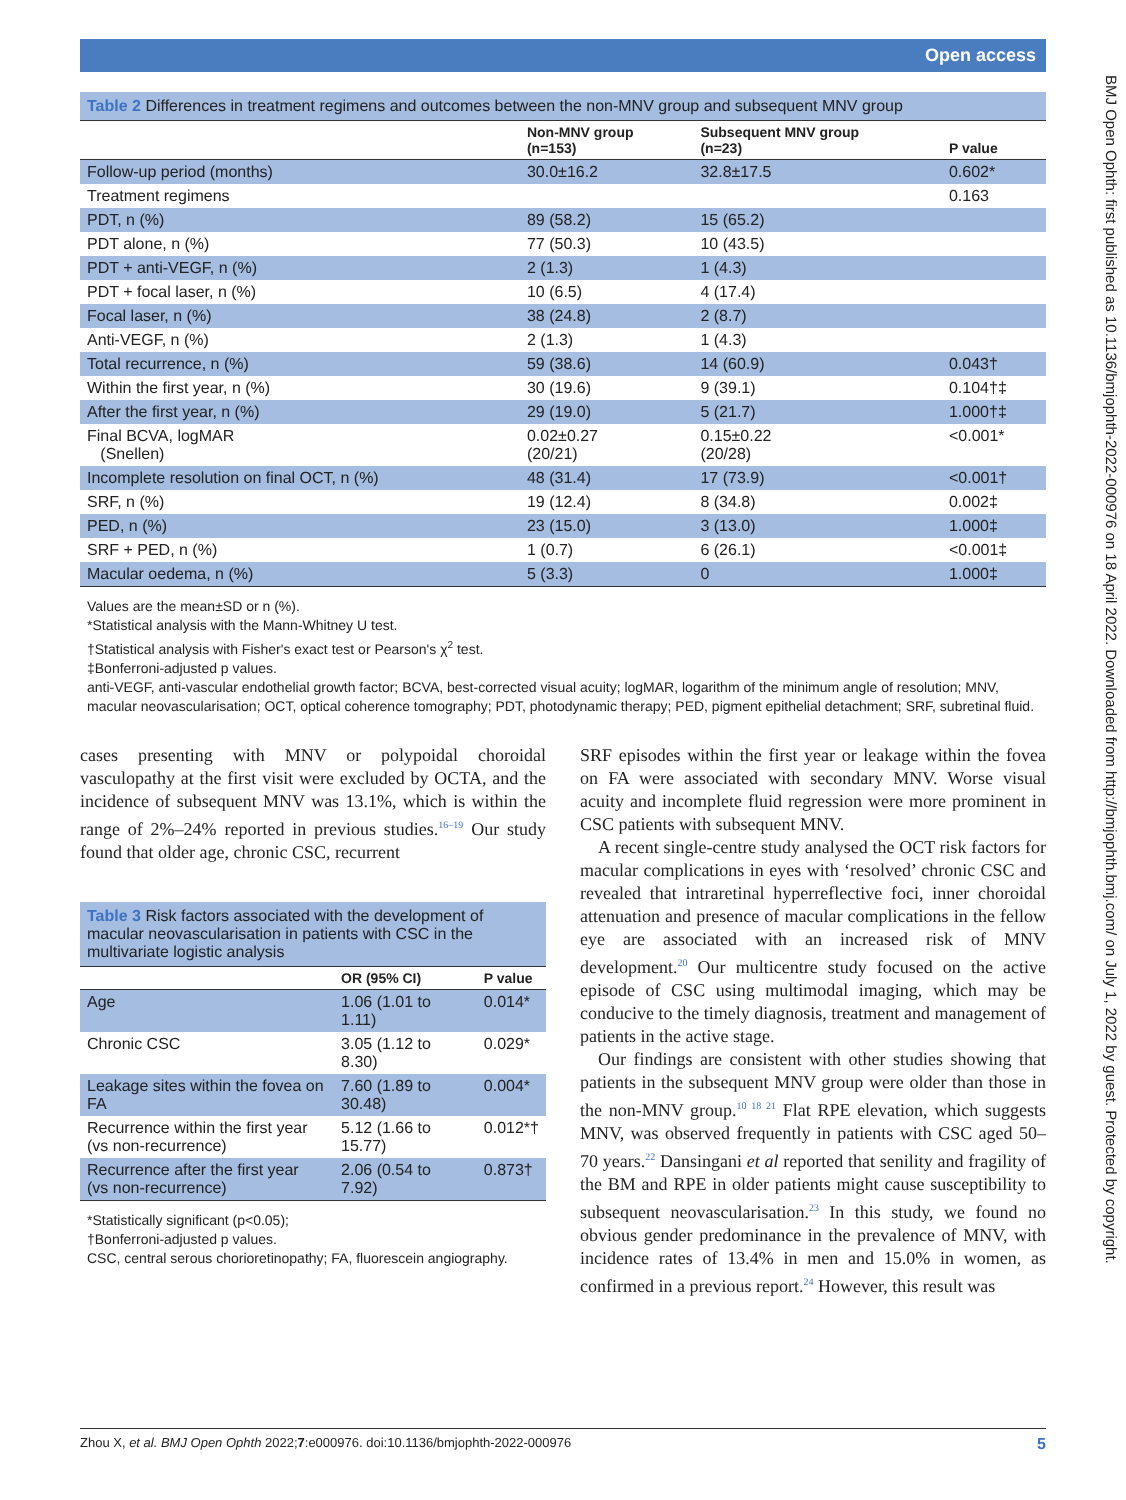Open access
BMJ Open Ophth: first published as 10.1136/bmjophth-2022-000976 on 18 April 2022. Downloaded from http://bmjophth.bmj.com/ on July 1, 2022 by guest. Protected by copyright.
Table 2 Differences in treatment regimens and outcomes between the non-MNV group and subsequent MNV group
| | Non-MNV group (n=153) | Subsequent MNV group (n=23) | P value |
| --- | --- | --- | --- |
| Follow-up period (months) | 30.0±16.2 | 32.8±17.5 | 0.602* |
| Treatment regimens | | | 0.163 |
| PDT, n (%) | 89 (58.2) | 15 (65.2) | |
| PDT alone, n (%) | 77 (50.3) | 10 (43.5) | |
| PDT + anti-VEGF, n (%) | 2 (1.3) | 1 (4.3) | |
| PDT + focal laser, n (%) | 10 (6.5) | 4 (17.4) | |
| Focal laser, n (%) | 38 (24.8) | 2 (8.7) | |
| Anti-VEGF, n (%) | 2 (1.3) | 1 (4.3) | |
| Total recurrence, n (%) | 59 (38.6) | 14 (60.9) | 0.043† |
| Within the first year, n (%) | 30 (19.6) | 9 (39.1) | 0.104†‡ |
| After the first year, n (%) | 29 (19.0) | 5 (21.7) | 1.000†‡ |
| Final BCVA, logMAR (Snellen) | 0.02±0.27 (20/21) | 0.15±0.22 (20/28) | <0.001* |
| Incomplete resolution on final OCT, n (%) | 48 (31.4) | 17 (73.9) | <0.001† |
| SRF, n (%) | 19 (12.4) | 8 (34.8) | 0.002‡ |
| PED, n (%) | 23 (15.0) | 3 (13.0) | 1.000‡ |
| SRF + PED, n (%) | 1 (0.7) | 6 (26.1) | <0.001‡ |
| Macular oedema, n (%) | 5 (3.3) | 0 | 1.000‡ |
Values are the mean±SD or n (%).
*Statistical analysis with the Mann-Whitney U test.
†Statistical analysis with Fisher's exact test or Pearson's χ<sup>2</sup> test.
‡Bonferroni-adjusted p values.
anti-VEGF, anti-vascular endothelial growth factor; BCVA, best-corrected visual acuity; logMAR, logarithm of the minimum angle of resolution; MNV, macular neovascularisation; OCT, optical coherence tomography; PDT, photodynamic therapy; PED, pigment epithelial detachment; SRF, subretinal fluid.
cases presenting with MNV or polypoidal choroidal vasculopathy at the first visit were excluded by OCTA, and the incidence of subsequent MNV was 13.1%, which is within the range of 2%–24% reported in previous studies.<sup>16–19</sup> Our study found that older age, chronic CSC, recurrent
Table 3 Risk factors associated with the development of macular neovascularisation in patients with CSC in the multivariate logistic analysis
| | OR (95% CI) | P value |
| --- | --- | --- |
| Age | 1.06 (1.01 to 1.11) | 0.014* |
| Chronic CSC | 3.05 (1.12 to 8.30) | 0.029* |
| Leakage sites within the fovea on FA | 7.60 (1.89 to 30.48) | 0.004* |
| Recurrence within the first year (vs non-recurrence) | 5.12 (1.66 to 15.77) | 0.012*† |
| Recurrence after the first year (vs non-recurrence) | 2.06 (0.54 to 7.92) | 0.873† |
*Statistically significant (p<0.05);
†Bonferroni-adjusted p values.
CSC, central serous chorioretinopathy; FA, fluorescein angiography.
SRF episodes within the first year or leakage within the fovea on FA were associated with secondary MNV. Worse visual acuity and incomplete fluid regression were more prominent in CSC patients with subsequent MNV.
A recent single-centre study analysed the OCT risk factors for macular complications in eyes with ‘resolved’ chronic CSC and revealed that intraretinal hyperreflective foci, inner choroidal attenuation and presence of macular complications in the fellow eye are associated with an increased risk of MNV development.<sup>20</sup> Our multicentre study focused on the active episode of CSC using multimodal imaging, which may be conducive to the timely diagnosis, treatment and management of patients in the active stage.
Our findings are consistent with other studies showing that patients in the subsequent MNV group were older than those in the non-MNV group.<sup>10 18 21</sup> Flat RPE elevation, which suggests MNV, was observed frequently in patients with CSC aged 50–70 years.<sup>22</sup> Dansingani et al reported that senility and fragility of the BM and RPE in older patients might cause susceptibility to subsequent neovascularisation.<sup>23</sup> In this study, we found no obvious gender predominance in the prevalence of MNV, with incidence rates of 13.4% in men and 15.0% in women, as confirmed in a previous report.<sup>24</sup> However, this result was
Zhou X, et al. BMJ Open Ophth 2022;7:e000976. doi:10.1136/bmjophth-2022-000976 5